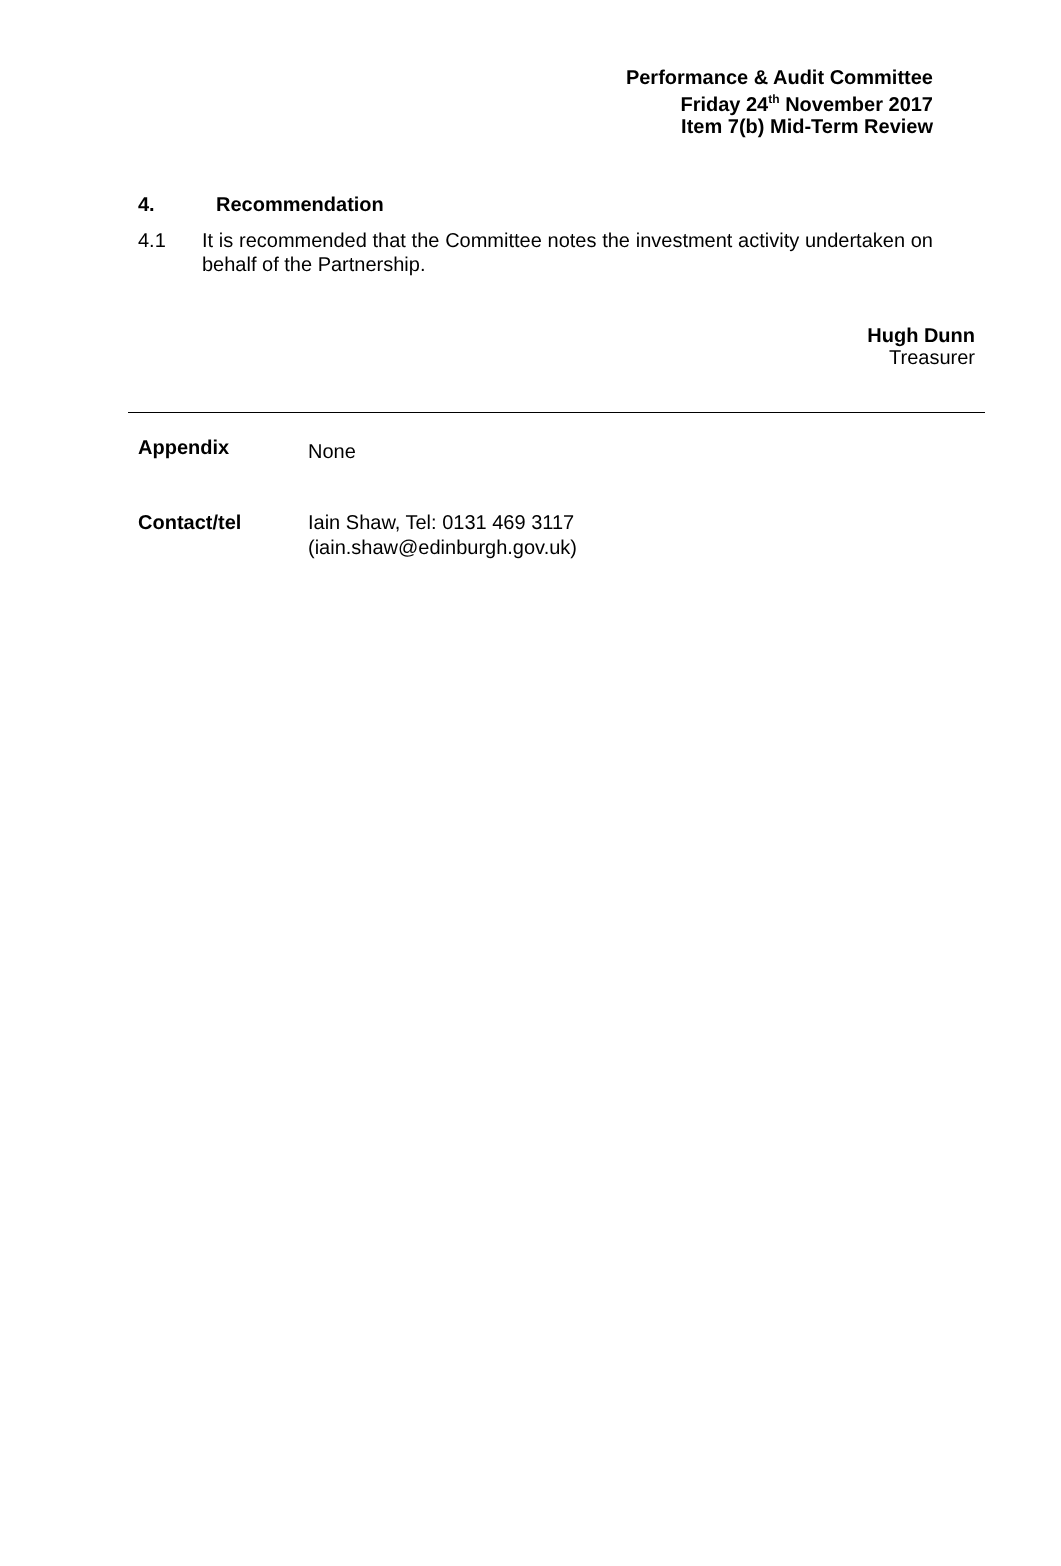Performance & Audit Committee
Friday 24<sup>th</sup> November 2017
Item 7(b) Mid-Term Review
4. Recommendation
4.1 It is recommended that the Committee notes the investment activity undertaken on behalf of the Partnership.
Hugh Dunn
Treasurer
Appendix None
Contact/tel Iain Shaw, Tel: 0131 469 3117
(iain.shaw@edinburgh.gov.uk)